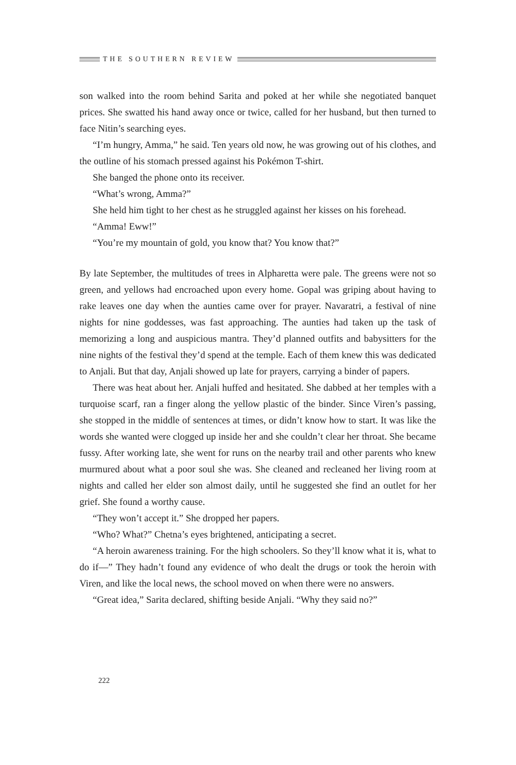THE SOUTHERN REVIEW
son walked into the room behind Sarita and poked at her while she negotiated banquet prices. She swatted his hand away once or twice, called for her husband, but then turned to face Nitin’s searching eyes.
“I’m hungry, Amma,” he said. Ten years old now, he was growing out of his clothes, and the outline of his stomach pressed against his Pokémon T-shirt.
She banged the phone onto its receiver.
“What’s wrong, Amma?”
She held him tight to her chest as he struggled against her kisses on his forehead.
“Amma! Eww!”
“You’re my mountain of gold, you know that? You know that?”
By late September, the multitudes of trees in Alpharetta were pale. The greens were not so green, and yellows had encroached upon every home. Gopal was griping about having to rake leaves one day when the aunties came over for prayer. Navaratri, a festival of nine nights for nine goddesses, was fast approaching. The aunties had taken up the task of memorizing a long and auspicious mantra. They’d planned outfits and babysitters for the nine nights of the festival they’d spend at the temple. Each of them knew this was dedicated to Anjali. But that day, Anjali showed up late for prayers, carrying a binder of papers.
There was heat about her. Anjali huffed and hesitated. She dabbed at her temples with a turquoise scarf, ran a finger along the yellow plastic of the binder. Since Viren’s passing, she stopped in the middle of sentences at times, or didn’t know how to start. It was like the words she wanted were clogged up inside her and she couldn’t clear her throat. She became fussy. After working late, she went for runs on the nearby trail and other parents who knew murmured about what a poor soul she was. She cleaned and recleaned her living room at nights and called her elder son almost daily, until he suggested she find an outlet for her grief. She found a worthy cause.
“They won’t accept it.” She dropped her papers.
“Who? What?” Chetna’s eyes brightened, anticipating a secret.
“A heroin awareness training. For the high schoolers. So they’ll know what it is, what to do if—” They hadn’t found any evidence of who dealt the drugs or took the heroin with Viren, and like the local news, the school moved on when there were no answers.
“Great idea,” Sarita declared, shifting beside Anjali. “Why they said no?”
222